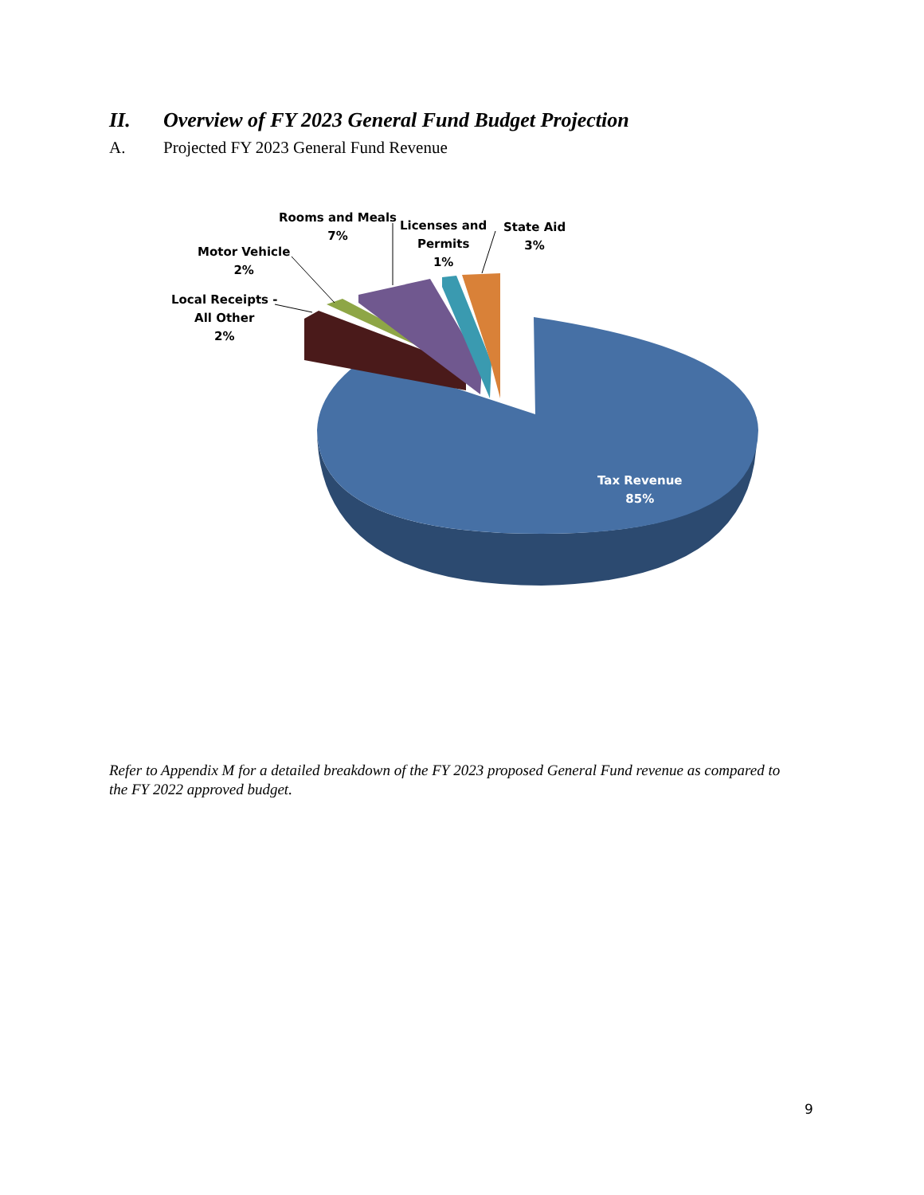II. Overview of FY 2023 General Fund Budget Projection
A. Projected FY 2023 General Fund Revenue
Local Receipts -
All Other
2%
Motor Vehicle
2%
Rooms and Meals
7%
Licenses and
Permits
1%
State Aid
3%
Tax Revenue
85%
Refer to Appendix M for a detailed breakdown of the FY 2023 proposed General Fund revenue as compared to the FY 2022 approved budget.
9